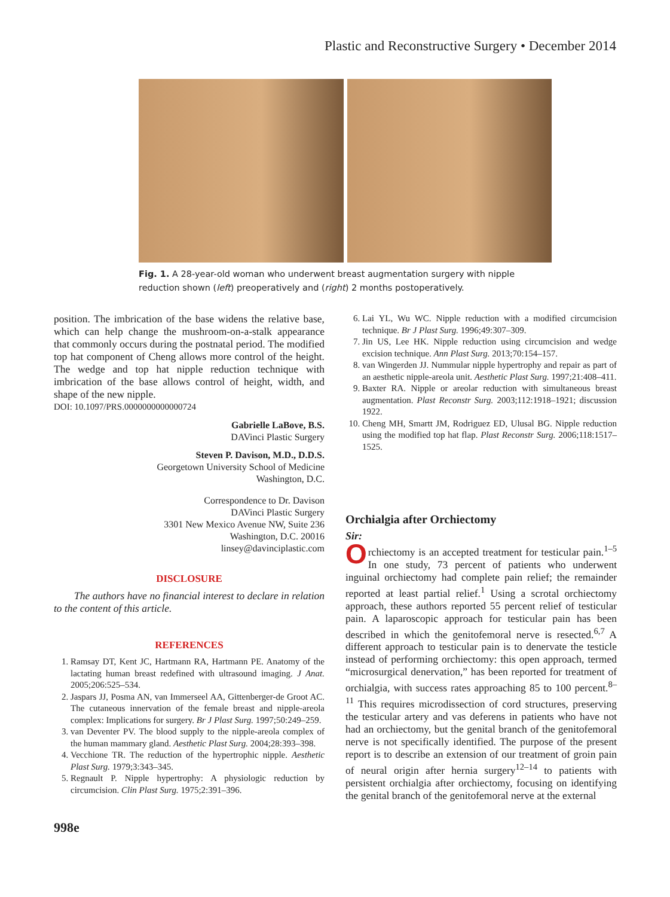Plastic and Reconstructive Surgery • December 2014
Fig. 1. A 28-year-old woman who underwent breast augmentation surgery with nipple reduction shown (left) preoperatively and (right) 2 months postoperatively.
position. The imbrication of the base widens the relative base, which can help change the mushroom-on-a-stalk appearance that commonly occurs during the postnatal period. The modified top hat component of Cheng allows more control of the height. The wedge and top hat nipple reduction technique with imbrication of the base allows control of height, width, and shape of the new nipple.
DOI: 10.1097/PRS.0000000000000724
Gabrielle LaBove, B.S.
DAVinci Plastic Surgery
Steven P. Davison, M.D., D.D.S.
Georgetown University School of Medicine
Washington, D.C.
Correspondence to Dr. Davison
DAVinci Plastic Surgery
3301 New Mexico Avenue NW, Suite 236
Washington, D.C. 20016
linsey@davinciplastic.com
DISCLOSURE
The authors have no financial interest to declare in relation to the content of this article.
REFERENCES
1. Ramsay DT, Kent JC, Hartmann RA, Hartmann PE. Anatomy of the lactating human breast redefined with ultrasound imaging. J Anat. 2005;206:525–534.
2. Jaspars JJ, Posma AN, van Immerseel AA, Gittenberger-de Groot AC. The cutaneous innervation of the female breast and nipple-areola complex: Implications for surgery. Br J Plast Surg. 1997;50:249–259.
3. van Deventer PV. The blood supply to the nipple-areola complex of the human mammary gland. Aesthetic Plast Surg. 2004;28:393–398.
4. Vecchione TR. The reduction of the hypertrophic nipple. Aesthetic Plast Surg. 1979;3:343–345.
5. Regnault P. Nipple hypertrophy: A physiologic reduction by circumcision. Clin Plast Surg. 1975;2:391–396.
6. Lai YL, Wu WC. Nipple reduction with a modified circumcision technique. Br J Plast Surg. 1996;49:307–309.
7. Jin US, Lee HK. Nipple reduction using circumcision and wedge excision technique. Ann Plast Surg. 2013;70:154–157.
8. van Wingerden JJ. Nummular nipple hypertrophy and repair as part of an aesthetic nipple-areola unit. Aesthetic Plast Surg. 1997;21:408–411.
9. Baxter RA. Nipple or areolar reduction with simultaneous breast augmentation. Plast Reconstr Surg. 2003;112:1918–1921; discussion 1922.
10. Cheng MH, Smartt JM, Rodriguez ED, Ulusal BG. Nipple reduction using the modified top hat flap. Plast Reconstr Surg. 2006;118:1517–1525.
Orchialgia after Orchiectomy
Sir:
Orchiectomy is an accepted treatment for testicular pain.<sup>1–5</sup> In one study, 73 percent of patients who underwent inguinal orchiectomy had complete pain relief; the remainder reported at least partial relief.<sup>1</sup> Using a scrotal orchiectomy approach, these authors reported 55 percent relief of testicular pain. A laparoscopic approach for testicular pain has been described in which the genitofemoral nerve is resected.<sup>6,7</sup> A different approach to testicular pain is to denervate the testicle instead of performing orchiectomy: this open approach, termed “microsurgical denervation,” has been reported for treatment of orchialgia, with success rates approaching 85 to 100 percent.<sup>8–11</sup> This requires microdissection of cord structures, preserving the testicular artery and vas deferens in patients who have not had an orchiectomy, but the genital branch of the genitofemoral nerve is not specifically identified. The purpose of the present report is to describe an extension of our treatment of groin pain of neural origin after hernia surgery<sup>12–14</sup> to patients with persistent orchialgia after orchiectomy, focusing on identifying the genital branch of the genitofemoral nerve at the external
998e